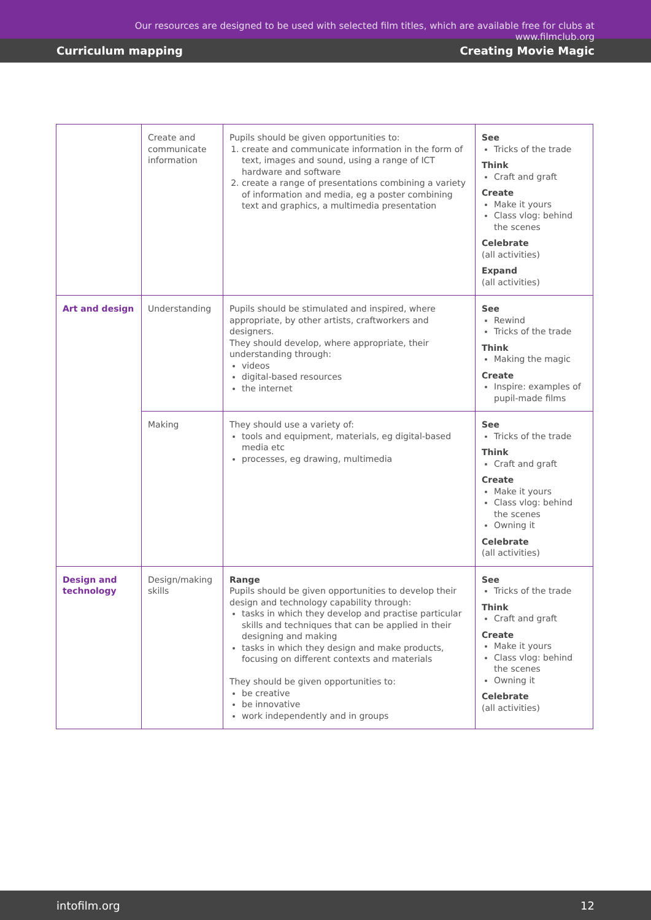Our resources are designed to be used with selected film titles, which are available free for clubs at www.filmclub.org
Curriculum mapping Creating Movie Magic
| | Create and communicate information | Pupils should be given opportunities to: 1. create and communicate information in the form of text, images and sound, using a range of ICT hardware and software 2. create a range of presentations combining a variety of information and media, eg a poster combining text and graphics, a multimedia presentation | See Tricks of the trade Think Craft and graft Create Make it yours Class vlog: behind the scenes Celebrate (all activities) Expand (all activities) |
| Art and design | Understanding | Pupils should be stimulated and inspired, where appropriate, by other artists, craftworkers and designers. They should develop, where appropriate, their understanding through: videos digital-based resources the internet | See Rewind Tricks of the trade Think Making the magic Create Inspire: examples of pupil-made films |
| | Making | They should use a variety of: tools and equipment, materials, eg digital-based media etc processes, eg drawing, multimedia | See Tricks of the trade Think Craft and graft Create Make it yours Class vlog: behind the scenes Owning it Celebrate (all activities) |
| Design and technology | Design/making skills | Range Pupils should be given opportunities to develop their design and technology capability through: tasks in which they develop and practise particular skills and techniques that can be applied in their designing and making tasks in which they design and make products, focusing on different contexts and materials They should be given opportunities to: be creative be innovative work independently and in groups | See Tricks of the trade Think Craft and graft Create Make it yours Class vlog: behind the scenes Owning it Celebrate (all activities) |
intofilm.org 12